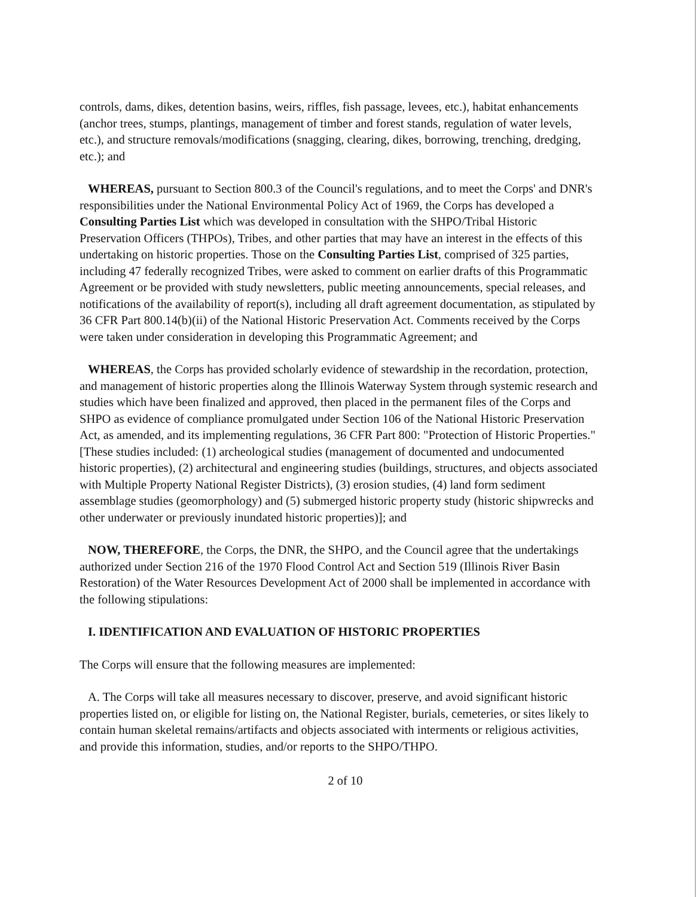controls, dams, dikes, detention basins, weirs, riffles, fish passage, levees, etc.), habitat enhancements (anchor trees, stumps, plantings, management of timber and forest stands, regulation of water levels, etc.), and structure removals/modifications (snagging, clearing, dikes, borrowing, trenching, dredging, etc.); and
WHEREAS, pursuant to Section 800.3 of the Council's regulations, and to meet the Corps' and DNR's responsibilities under the National Environmental Policy Act of 1969, the Corps has developed a Consulting Parties List which was developed in consultation with the SHPO/Tribal Historic Preservation Officers (THPOs), Tribes, and other parties that may have an interest in the effects of this undertaking on historic properties. Those on the Consulting Parties List, comprised of 325 parties, including 47 federally recognized Tribes, were asked to comment on earlier drafts of this Programmatic Agreement or be provided with study newsletters, public meeting announcements, special releases, and notifications of the availability of report(s), including all draft agreement documentation, as stipulated by 36 CFR Part 800.14(b)(ii) of the National Historic Preservation Act. Comments received by the Corps were taken under consideration in developing this Programmatic Agreement; and
WHEREAS, the Corps has provided scholarly evidence of stewardship in the recordation, protection, and management of historic properties along the Illinois Waterway System through systemic research and studies which have been finalized and approved, then placed in the permanent files of the Corps and SHPO as evidence of compliance promulgated under Section 106 of the National Historic Preservation Act, as amended, and its implementing regulations, 36 CFR Part 800: "Protection of Historic Properties." [These studies included: (1) archeological studies (management of documented and undocumented historic properties), (2) architectural and engineering studies (buildings, structures, and objects associated with Multiple Property National Register Districts), (3) erosion studies, (4) land form sediment assemblage studies (geomorphology) and (5) submerged historic property study (historic shipwrecks and other underwater or previously inundated historic properties)]; and
NOW, THEREFORE, the Corps, the DNR, the SHPO, and the Council agree that the undertakings authorized under Section 216 of the 1970 Flood Control Act and Section 519 (Illinois River Basin Restoration) of the Water Resources Development Act of 2000 shall be implemented in accordance with the following stipulations:
I. IDENTIFICATION AND EVALUATION OF HISTORIC PROPERTIES
The Corps will ensure that the following measures are implemented:
A. The Corps will take all measures necessary to discover, preserve, and avoid significant historic properties listed on, or eligible for listing on, the National Register, burials, cemeteries, or sites likely to contain human skeletal remains/artifacts and objects associated with interments or religious activities, and provide this information, studies, and/or reports to the SHPO/THPO.
2 of 10